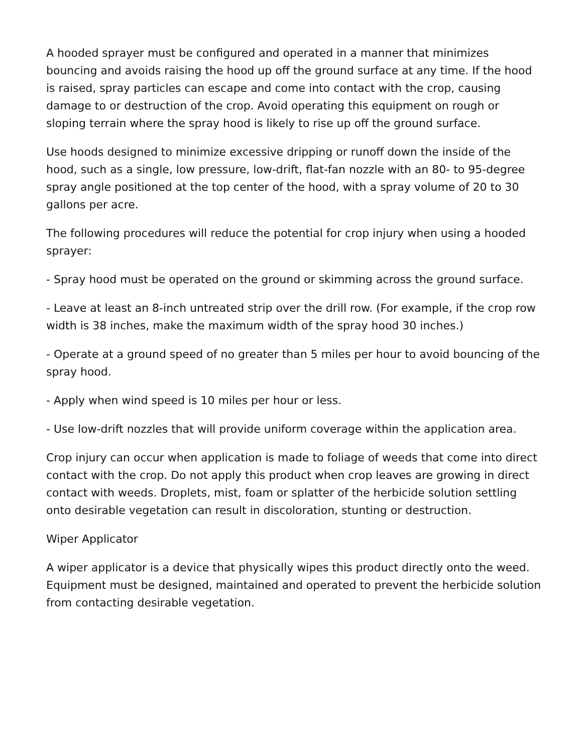A hooded sprayer must be configured and operated in a manner that minimizes bouncing and avoids raising the hood up off the ground surface at any time. If the hood is raised, spray particles can escape and come into contact with the crop, causing damage to or destruction of the crop. Avoid operating this equipment on rough or sloping terrain where the spray hood is likely to rise up off the ground surface.
Use hoods designed to minimize excessive dripping or runoff down the inside of the hood, such as a single, low pressure, low-drift, flat-fan nozzle with an 80- to 95-degree spray angle positioned at the top center of the hood, with a spray volume of 20 to 30 gallons per acre.
The following procedures will reduce the potential for crop injury when using a hooded sprayer:
- Spray hood must be operated on the ground or skimming across the ground surface.
- Leave at least an 8-inch untreated strip over the drill row. (For example, if the crop row width is 38 inches, make the maximum width of the spray hood 30 inches.)
- Operate at a ground speed of no greater than 5 miles per hour to avoid bouncing of the spray hood.
- Apply when wind speed is 10 miles per hour or less.
- Use low-drift nozzles that will provide uniform coverage within the application area.
Crop injury can occur when application is made to foliage of weeds that come into direct contact with the crop. Do not apply this product when crop leaves are growing in direct contact with weeds. Droplets, mist, foam or splatter of the herbicide solution settling onto desirable vegetation can result in discoloration, stunting or destruction.
Wiper Applicator
A wiper applicator is a device that physically wipes this product directly onto the weed. Equipment must be designed, maintained and operated to prevent the herbicide solution from contacting desirable vegetation.